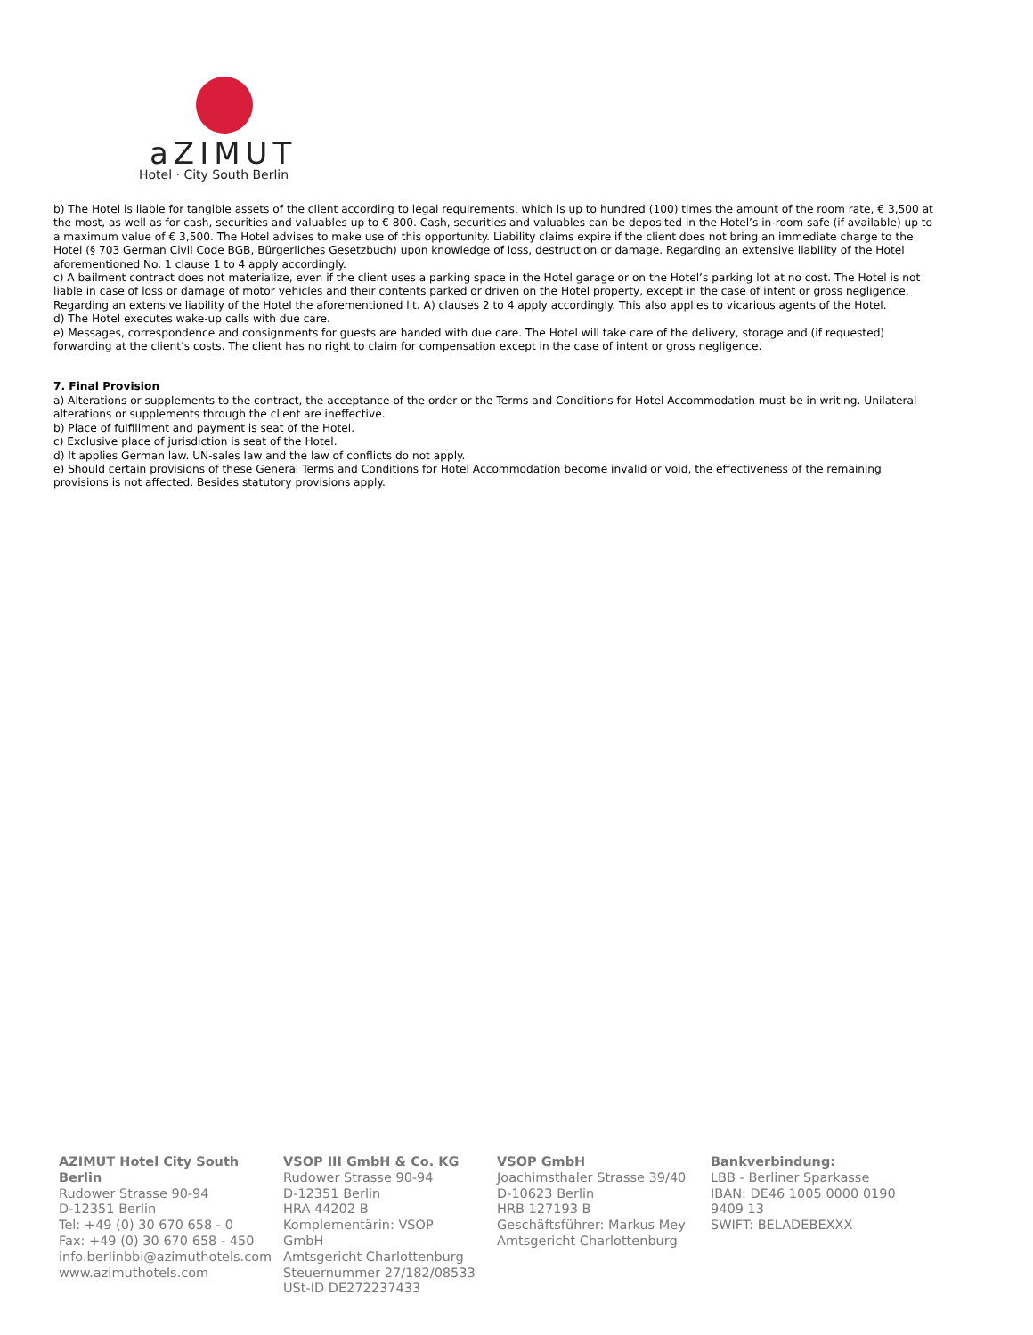aZIMUT
Hotel · City South Berlin
b) The Hotel is liable for tangible assets of the client according to legal requirements, which is up to hundred (100) times the amount of the room rate, € 3,500 at the most, as well as for cash, securities and valuables up to € 800. Cash, securities and valuables can be deposited in the Hotel’s in-room safe (if available) up to a maximum value of € 3,500. The Hotel advises to make use of this opportunity. Liability claims expire if the client does not bring an immediate charge to the Hotel (§ 703 German Civil Code BGB, Bürgerliches Gesetzbuch) upon knowledge of loss, destruction or damage. Regarding an extensive liability of the Hotel aforementioned No. 1 clause 1 to 4 apply accordingly.
c) A bailment contract does not materialize, even if the client uses a parking space in the Hotel garage or on the Hotel’s parking lot at no cost. The Hotel is not liable in case of loss or damage of motor vehicles and their contents parked or driven on the Hotel property, except in the case of intent or gross negligence. Regarding an extensive liability of the Hotel the aforementioned lit. A) clauses 2 to 4 apply accordingly. This also applies to vicarious agents of the Hotel.
d) The Hotel executes wake-up calls with due care.
e) Messages, correspondence and consignments for guests are handed with due care. The Hotel will take care of the delivery, storage and (if requested) forwarding at the client’s costs. The client has no right to claim for compensation except in the case of intent or gross negligence.
7. Final Provision
a) Alterations or supplements to the contract, the acceptance of the order or the Terms and Conditions for Hotel Accommodation must be in writing. Unilateral alterations or supplements through the client are ineffective.
b) Place of fulfillment and payment is seat of the Hotel.
c) Exclusive place of jurisdiction is seat of the Hotel.
d) It applies German law. UN-sales law and the law of conflicts do not apply.
e) Should certain provisions of these General Terms and Conditions for Hotel Accommodation become invalid or void, the effectiveness of the remaining provisions is not affected. Besides statutory provisions apply.
AZIMUT Hotel City South Berlin
Rudower Strasse 90-94
D-12351 Berlin
Tel: +49 (0) 30 670 658 - 0
Fax: +49 (0) 30 670 658 - 450
info.berlinbbi@azimuthotels.com
www.azimuthotels.com
VSOP III GmbH & Co. KG
Rudower Strasse 90-94
D-12351 Berlin
HRA 44202 B
Komplementärin: VSOP GmbH
Amtsgericht Charlottenburg
Steuernummer 27/182/08533
USt-ID DE272237433
VSOP GmbH
Joachimsthaler Strasse 39/40
D-10623 Berlin
HRB 127193 B
Geschäftsführer: Markus Mey
Amtsgericht Charlottenburg
Bankverbindung:
LBB - Berliner Sparkasse
IBAN: DE46 1005 0000 0190 9409 13
SWIFT: BELADEBEXXX